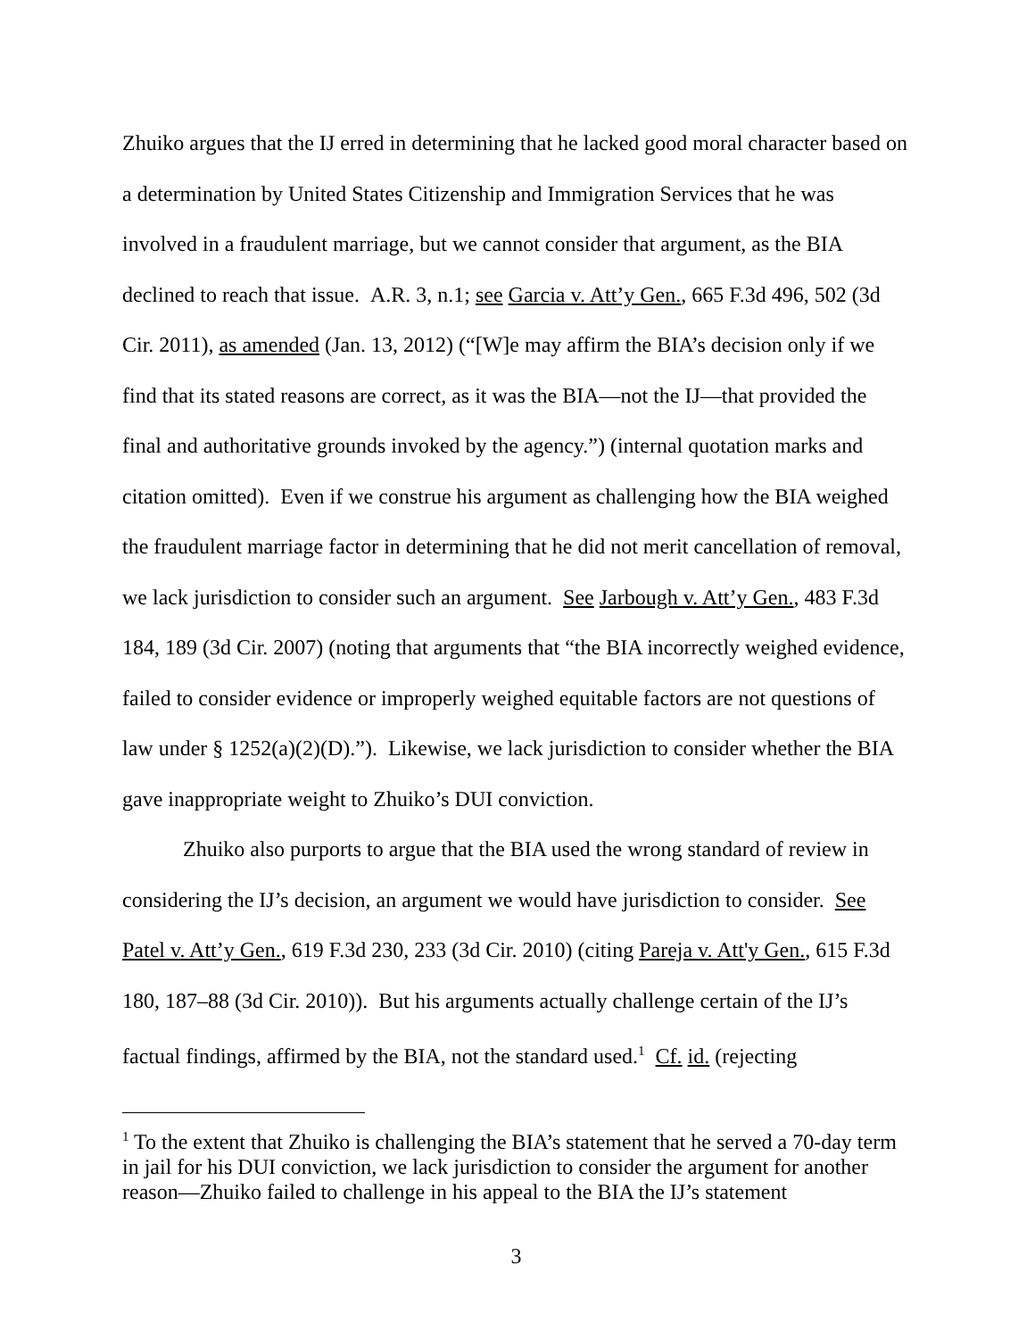Zhuiko argues that the IJ erred in determining that he lacked good moral character based on a determination by United States Citizenship and Immigration Services that he was involved in a fraudulent marriage, but we cannot consider that argument, as the BIA declined to reach that issue. A.R. 3, n.1; see Garcia v. Att’y Gen., 665 F.3d 496, 502 (3d Cir. 2011), as amended (Jan. 13, 2012) (“[W]e may affirm the BIA’s decision only if we find that its stated reasons are correct, as it was the BIA—not the IJ—that provided the final and authoritative grounds invoked by the agency.”) (internal quotation marks and citation omitted). Even if we construe his argument as challenging how the BIA weighed the fraudulent marriage factor in determining that he did not merit cancellation of removal, we lack jurisdiction to consider such an argument. See Jarbough v. Att’y Gen., 483 F.3d 184, 189 (3d Cir. 2007) (noting that arguments that “the BIA incorrectly weighed evidence, failed to consider evidence or improperly weighed equitable factors are not questions of law under § 1252(a)(2)(D).”). Likewise, we lack jurisdiction to consider whether the BIA gave inappropriate weight to Zhuiko’s DUI conviction.
Zhuiko also purports to argue that the BIA used the wrong standard of review in considering the IJ’s decision, an argument we would have jurisdiction to consider. See Patel v. Att’y Gen., 619 F.3d 230, 233 (3d Cir. 2010) (citing Pareja v. Att'y Gen., 615 F.3d 180, 187–88 (3d Cir. 2010)). But his arguments actually challenge certain of the IJ’s factual findings, affirmed by the BIA, not the standard used.<sup>1</sup> Cf. id. (rejecting
<sup>1</sup> To the extent that Zhuiko is challenging the BIA’s statement that he served a 70-day term in jail for his DUI conviction, we lack jurisdiction to consider the argument for another reason—Zhuiko failed to challenge in his appeal to the BIA the IJ’s statement
3